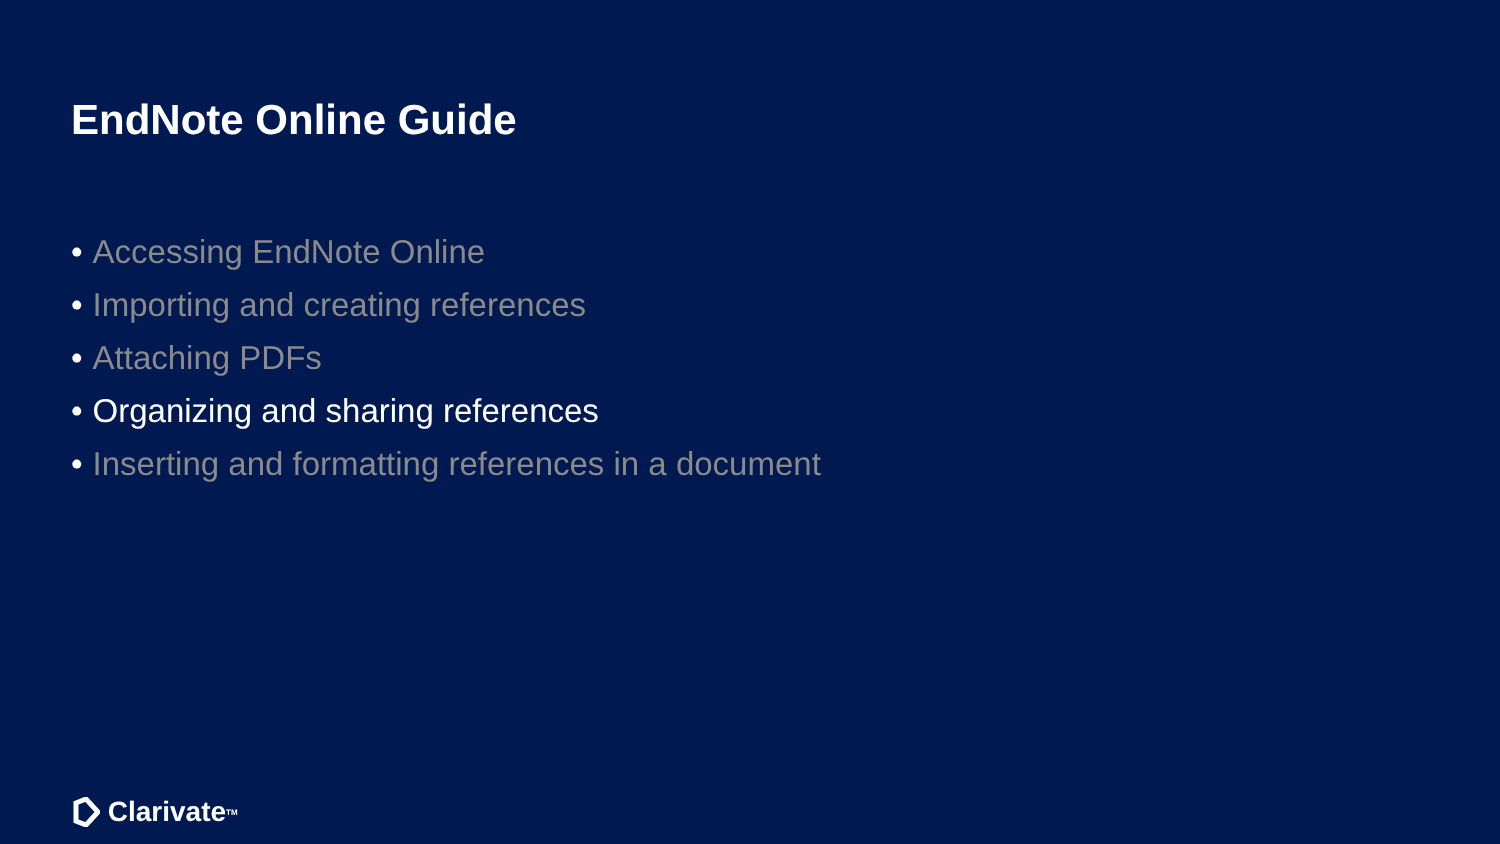EndNote Online Guide
• Accessing EndNote Online
• Importing and creating references
• Attaching PDFs
• Organizing and sharing references
• Inserting and formatting references in a document
Clarivate<sup>TM</sup>